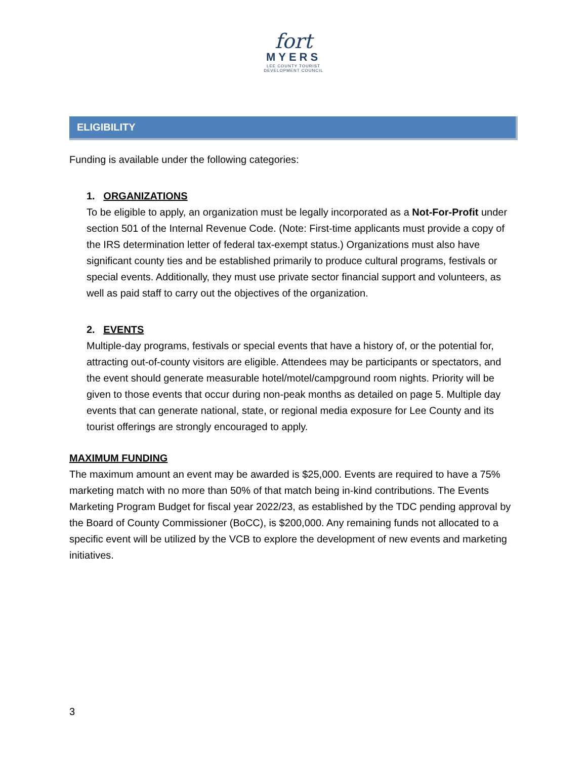fort
MYERS
LEE COUNTY TOURIST
DEVELOPMENT COUNCIL
ELIGIBILITY
Funding is available under the following categories:
1. ORGANIZATIONS
To be eligible to apply, an organization must be legally incorporated as a Not-For-Profit under section 501 of the Internal Revenue Code. (Note: First-time applicants must provide a copy of the IRS determination letter of federal tax-exempt status.) Organizations must also have significant county ties and be established primarily to produce cultural programs, festivals or special events. Additionally, they must use private sector financial support and volunteers, as well as paid staff to carry out the objectives of the organization.
2. EVENTS
Multiple-day programs, festivals or special events that have a history of, or the potential for, attracting out-of-county visitors are eligible. Attendees may be participants or spectators, and the event should generate measurable hotel/motel/campground room nights. Priority will be given to those events that occur during non-peak months as detailed on page 5. Multiple day events that can generate national, state, or regional media exposure for Lee County and its tourist offerings are strongly encouraged to apply.
MAXIMUM FUNDING
The maximum amount an event may be awarded is $25,000. Events are required to have a 75% marketing match with no more than 50% of that match being in-kind contributions. The Events Marketing Program Budget for fiscal year 2022/23, as established by the TDC pending approval by the Board of County Commissioner (BoCC), is $200,000. Any remaining funds not allocated to a specific event will be utilized by the VCB to explore the development of new events and marketing initiatives.
3